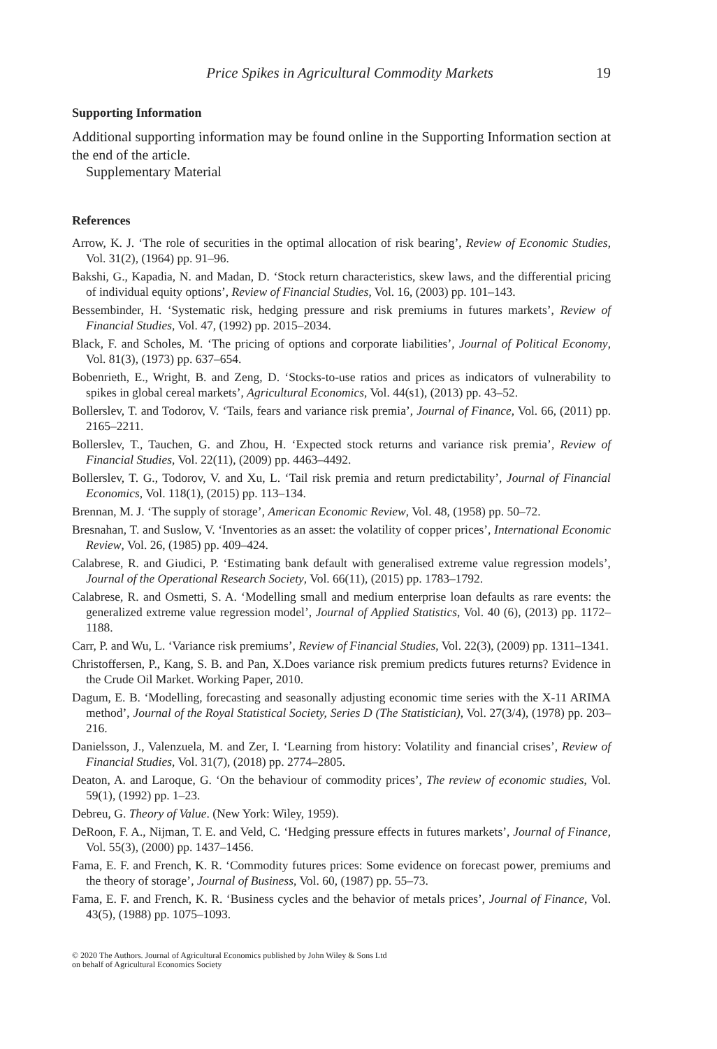Price Spikes in Agricultural Commodity Markets 19
Supporting Information
Additional supporting information may be found online in the Supporting Information section at the end of the article.
Supplementary Material
References
Arrow, K. J. ‘The role of securities in the optimal allocation of risk bearing’, Review of Economic Studies, Vol. 31(2), (1964) pp. 91–96.
Bakshi, G., Kapadia, N. and Madan, D. ‘Stock return characteristics, skew laws, and the differential pricing of individual equity options’, Review of Financial Studies, Vol. 16, (2003) pp. 101–143.
Bessembinder, H. ‘Systematic risk, hedging pressure and risk premiums in futures markets’, Review of Financial Studies, Vol. 47, (1992) pp. 2015–2034.
Black, F. and Scholes, M. ‘The pricing of options and corporate liabilities’, Journal of Political Economy, Vol. 81(3), (1973) pp. 637–654.
Bobenrieth, E., Wright, B. and Zeng, D. ‘Stocks-to-use ratios and prices as indicators of vulnerability to spikes in global cereal markets’, Agricultural Economics, Vol. 44(s1), (2013) pp. 43–52.
Bollerslev, T. and Todorov, V. ‘Tails, fears and variance risk premia’, Journal of Finance, Vol. 66, (2011) pp. 2165–2211.
Bollerslev, T., Tauchen, G. and Zhou, H. ‘Expected stock returns and variance risk premia’, Review of Financial Studies, Vol. 22(11), (2009) pp. 4463–4492.
Bollerslev, T. G., Todorov, V. and Xu, L. ‘Tail risk premia and return predictability’, Journal of Financial Economics, Vol. 118(1), (2015) pp. 113–134.
Brennan, M. J. ‘The supply of storage’, American Economic Review, Vol. 48, (1958) pp. 50–72.
Bresnahan, T. and Suslow, V. ‘Inventories as an asset: the volatility of copper prices’, International Economic Review, Vol. 26, (1985) pp. 409–424.
Calabrese, R. and Giudici, P. ‘Estimating bank default with generalised extreme value regression models’, Journal of the Operational Research Society, Vol. 66(11), (2015) pp. 1783–1792.
Calabrese, R. and Osmetti, S. A. ‘Modelling small and medium enterprise loan defaults as rare events: the generalized extreme value regression model’, Journal of Applied Statistics, Vol. 40 (6), (2013) pp. 1172–1188.
Carr, P. and Wu, L. ‘Variance risk premiums’, Review of Financial Studies, Vol. 22(3), (2009) pp. 1311–1341.
Christoffersen, P., Kang, S. B. and Pan, X.Does variance risk premium predicts futures returns? Evidence in the Crude Oil Market. Working Paper, 2010.
Dagum, E. B. ‘Modelling, forecasting and seasonally adjusting economic time series with the X-11 ARIMA method’, Journal of the Royal Statistical Society, Series D (The Statistician), Vol. 27(3/4), (1978) pp. 203–216.
Danielsson, J., Valenzuela, M. and Zer, I. ‘Learning from history: Volatility and financial crises’, Review of Financial Studies, Vol. 31(7), (2018) pp. 2774–2805.
Deaton, A. and Laroque, G. ‘On the behaviour of commodity prices’, The review of economic studies, Vol. 59(1), (1992) pp. 1–23.
Debreu, G. Theory of Value. (New York: Wiley, 1959).
DeRoon, F. A., Nijman, T. E. and Veld, C. ‘Hedging pressure effects in futures markets’, Journal of Finance, Vol. 55(3), (2000) pp. 1437–1456.
Fama, E. F. and French, K. R. ‘Commodity futures prices: Some evidence on forecast power, premiums and the theory of storage’, Journal of Business, Vol. 60, (1987) pp. 55–73.
Fama, E. F. and French, K. R. ‘Business cycles and the behavior of metals prices’, Journal of Finance, Vol. 43(5), (1988) pp. 1075–1093.
© 2020 The Authors. Journal of Agricultural Economics published by John Wiley & Sons Ltd
on behalf of Agricultural Economics Society